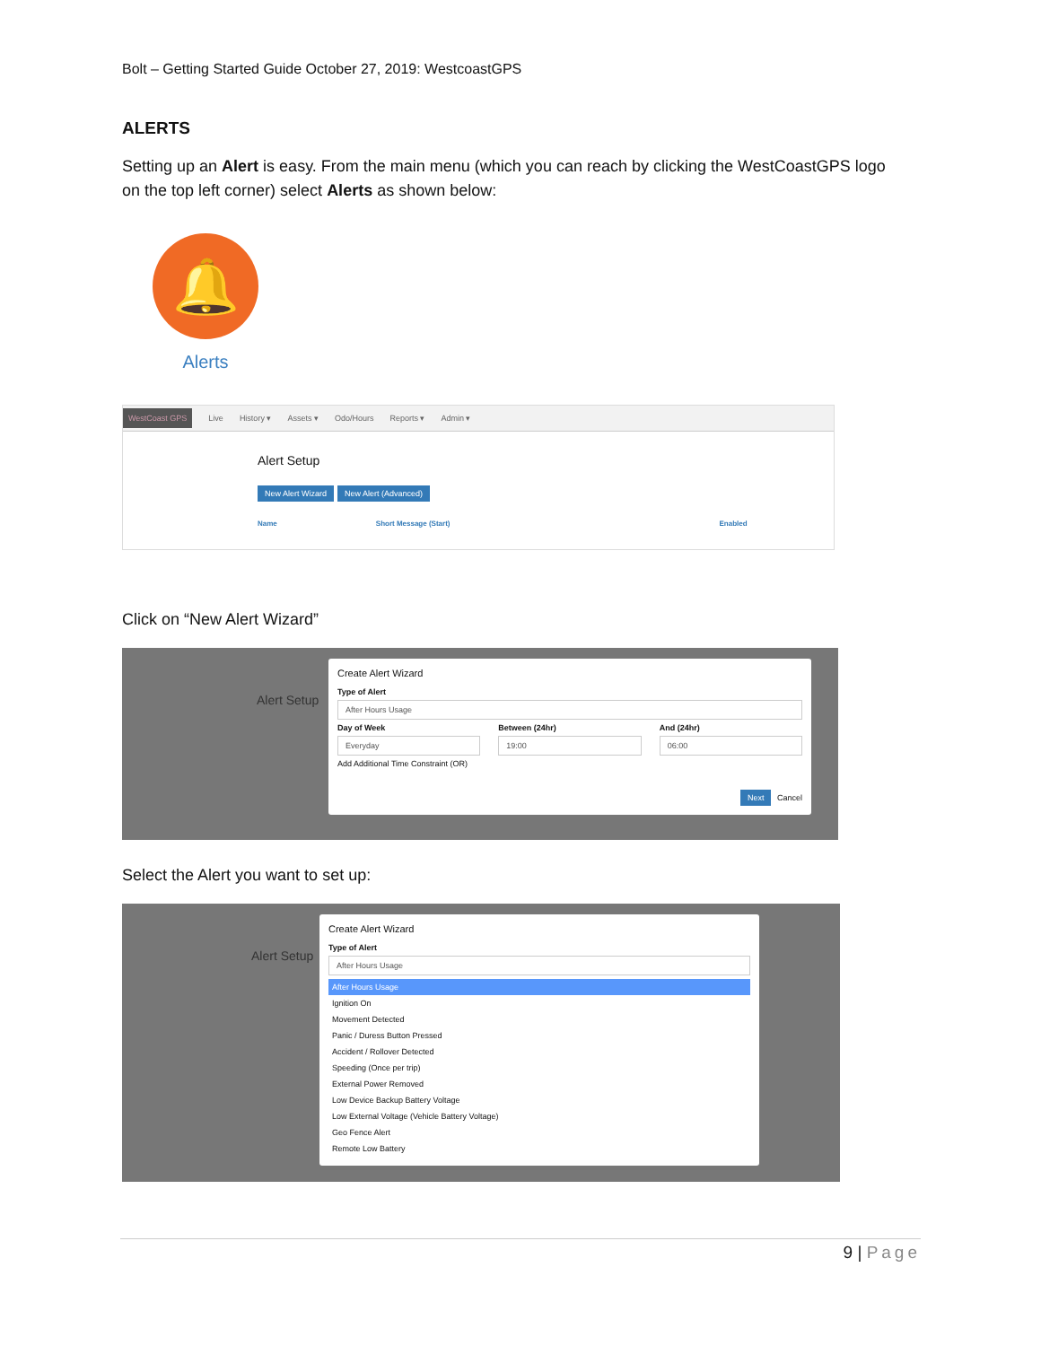Bolt – Getting Started Guide October 27, 2019: WestcoastGPS
ALERTS
Setting up an Alert is easy. From the main menu (which you can reach by clicking the WestCoastGPS logo on the top left corner) select Alerts as shown below:
🔔
Alerts
WestCoast GPS Live History ▾ Assets ▾ Odo/Hours Reports ▾ Admin ▾
Alert Setup
New Alert Wizard New Alert (Advanced)
Name Short Message (Start) Enabled
Click on “New Alert Wizard”
Create Alert Wizard
Type of Alert
After Hours Usage
Day of Week
Everyday
Between (24hr)
19:00
And (24hr)
06:00
Add Additional Time Constraint (OR)
Next Cancel
Alert Setup
Select the Alert you want to set up:
Create Alert Wizard
Type of Alert
After Hours Usage
After Hours Usage
Ignition On
Movement Detected
Panic / Duress Button Pressed
Accident / Rollover Detected
Speeding (Once per trip)
External Power Removed
Low Device Backup Battery Voltage
Low External Voltage (Vehicle Battery Voltage)
Geo Fence Alert
Remote Low Battery
Alert Setup
9 | Page